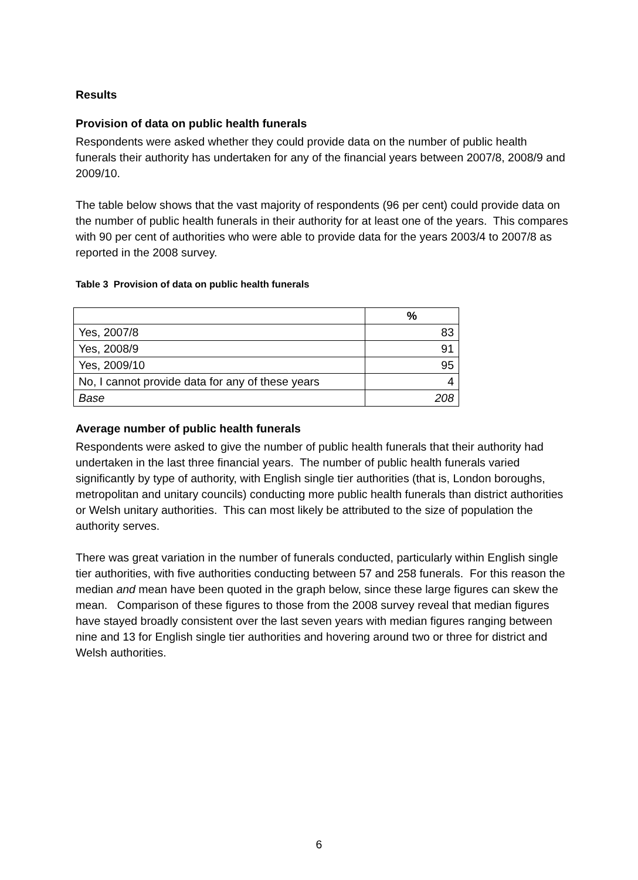Results
Provision of data on public health funerals
Respondents were asked whether they could provide data on the number of public health funerals their authority has undertaken for any of the financial years between 2007/8, 2008/9 and 2009/10.
The table below shows that the vast majority of respondents (96 per cent) could provide data on the number of public health funerals in their authority for at least one of the years. This compares with 90 per cent of authorities who were able to provide data for the years 2003/4 to 2007/8 as reported in the 2008 survey.
Table 3 Provision of data on public health funerals
| | % |
| --- | --- |
| Yes, 2007/8 | 83 |
| Yes, 2008/9 | 91 |
| Yes, 2009/10 | 95 |
| No, I cannot provide data for any of these years | 4 |
| Base | 208 |
Average number of public health funerals
Respondents were asked to give the number of public health funerals that their authority had undertaken in the last three financial years. The number of public health funerals varied significantly by type of authority, with English single tier authorities (that is, London boroughs, metropolitan and unitary councils) conducting more public health funerals than district authorities or Welsh unitary authorities. This can most likely be attributed to the size of population the authority serves.
There was great variation in the number of funerals conducted, particularly within English single tier authorities, with five authorities conducting between 57 and 258 funerals. For this reason the median and mean have been quoted in the graph below, since these large figures can skew the mean. Comparison of these figures to those from the 2008 survey reveal that median figures have stayed broadly consistent over the last seven years with median figures ranging between nine and 13 for English single tier authorities and hovering around two or three for district and Welsh authorities.
6